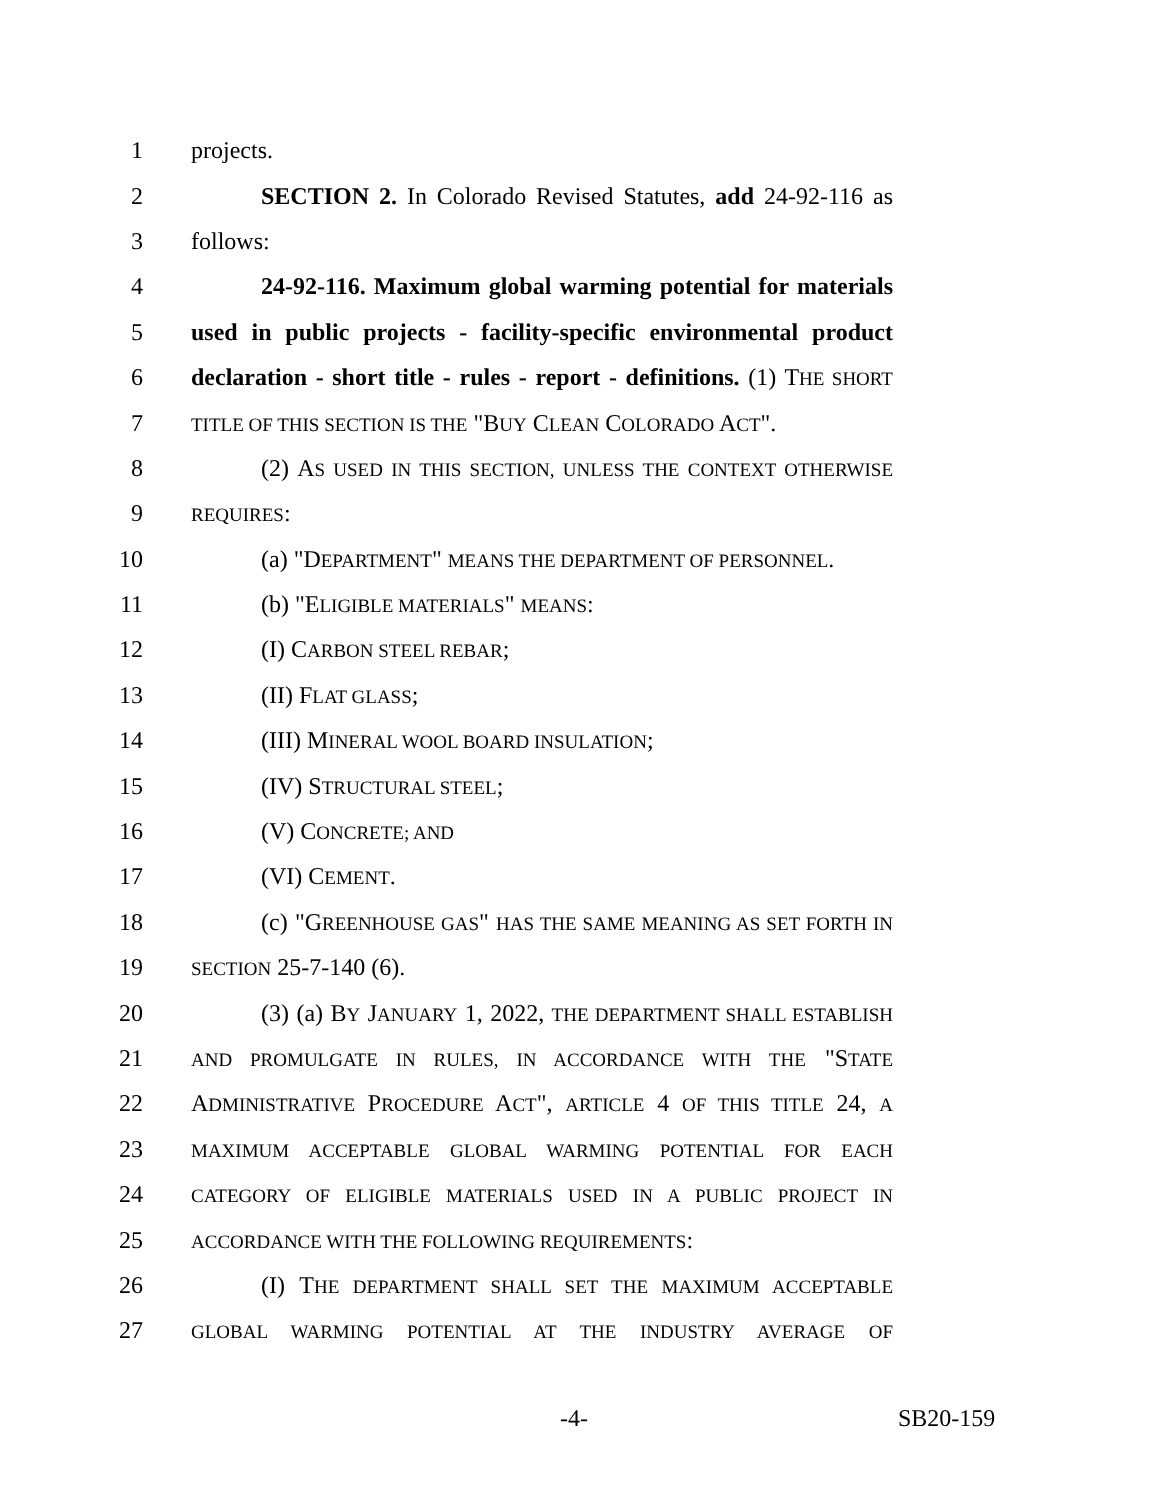1 projects.
2 SECTION 2. In Colorado Revised Statutes, add 24-92-116 as
3 follows:
4 24-92-116. Maximum global warming potential for materials
5 used in public projects - facility-specific environmental product
6 declaration - short title - rules - report - definitions. (1) THE SHORT
7 TITLE OF THIS SECTION IS THE "BUY CLEAN COLORADO ACT".
8 (2) AS USED IN THIS SECTION, UNLESS THE CONTEXT OTHERWISE
9 REQUIRES:
10 (a) "DEPARTMENT" MEANS THE DEPARTMENT OF PERSONNEL.
11 (b) "ELIGIBLE MATERIALS" MEANS:
12 (I) CARBON STEEL REBAR;
13 (II) FLAT GLASS;
14 (III) MINERAL WOOL BOARD INSULATION;
15 (IV) STRUCTURAL STEEL;
16 (V) CONCRETE; AND
17 (VI) CEMENT.
18 (c) "GREENHOUSE GAS" HAS THE SAME MEANING AS SET FORTH IN
19 SECTION 25-7-140 (6).
20 (3) (a) BY JANUARY 1, 2022, THE DEPARTMENT SHALL ESTABLISH
21 AND PROMULGATE IN RULES, IN ACCORDANCE WITH THE "STATE
22 ADMINISTRATIVE PROCEDURE ACT", ARTICLE 4 OF THIS TITLE 24, A
23 MAXIMUM ACCEPTABLE GLOBAL WARMING POTENTIAL FOR EACH
24 CATEGORY OF ELIGIBLE MATERIALS USED IN A PUBLIC PROJECT IN
25 ACCORDANCE WITH THE FOLLOWING REQUIREMENTS:
26 (I) THE DEPARTMENT SHALL SET THE MAXIMUM ACCEPTABLE
27 GLOBAL WARMING POTENTIAL AT THE INDUSTRY AVERAGE OF
-4- SB20-159